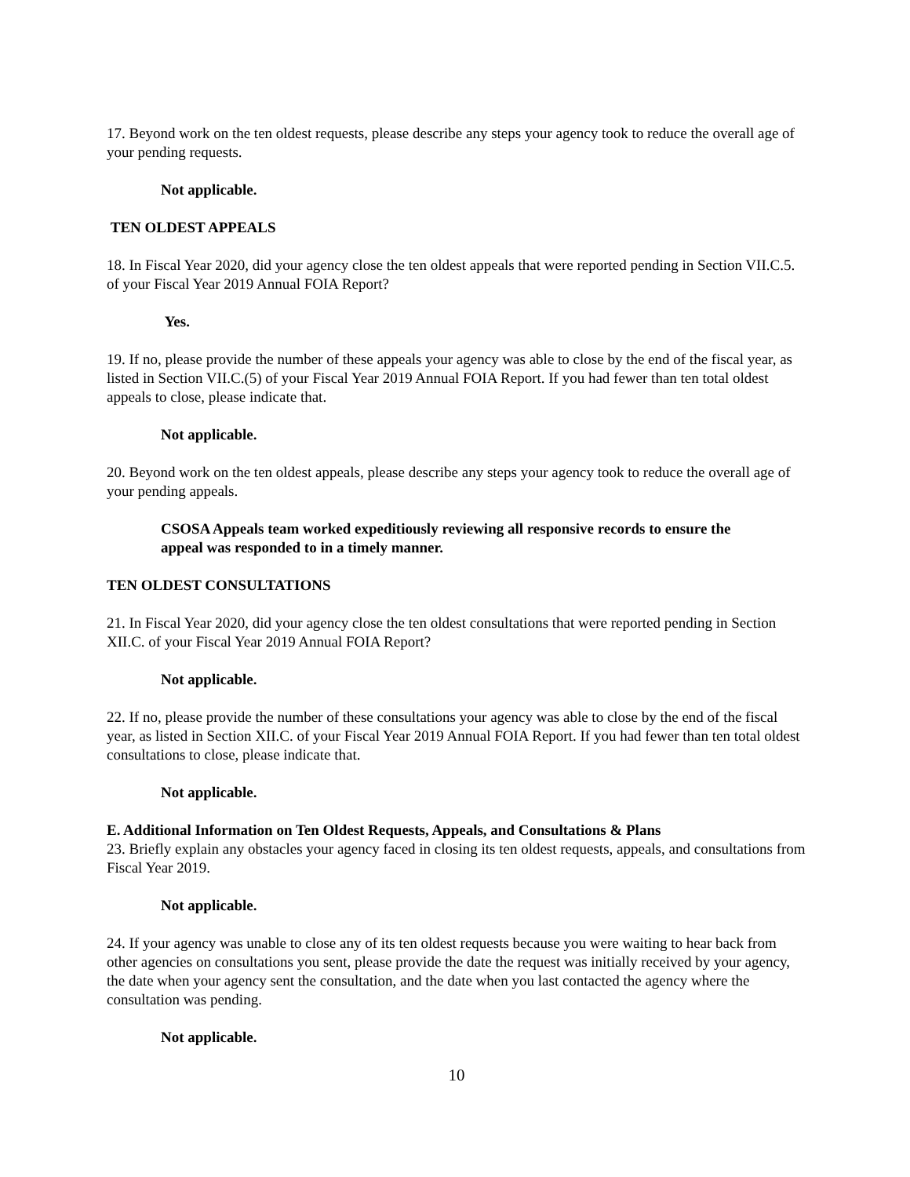17. Beyond work on the ten oldest requests, please describe any steps your agency took to reduce the overall age of your pending requests.
Not applicable.
TEN OLDEST APPEALS
18. In Fiscal Year 2020, did your agency close the ten oldest appeals that were reported pending in Section VII.C.5. of your Fiscal Year 2019 Annual FOIA Report?
Yes.
19. If no, please provide the number of these appeals your agency was able to close by the end of the fiscal year, as listed in Section VII.C.(5) of your Fiscal Year 2019 Annual FOIA Report. If you had fewer than ten total oldest appeals to close, please indicate that.
Not applicable.
20. Beyond work on the ten oldest appeals, please describe any steps your agency took to reduce the overall age of your pending appeals.
CSOSA Appeals team worked expeditiously reviewing all responsive records to ensure the appeal was responded to in a timely manner.
TEN OLDEST CONSULTATIONS
21. In Fiscal Year 2020, did your agency close the ten oldest consultations that were reported pending in Section XII.C. of your Fiscal Year 2019 Annual FOIA Report?
Not applicable.
22. If no, please provide the number of these consultations your agency was able to close by the end of the fiscal year, as listed in Section XII.C. of your Fiscal Year 2019 Annual FOIA Report. If you had fewer than ten total oldest consultations to close, please indicate that.
Not applicable.
E. Additional Information on Ten Oldest Requests, Appeals, and Consultations & Plans
23. Briefly explain any obstacles your agency faced in closing its ten oldest requests, appeals, and consultations from Fiscal Year 2019.
Not applicable.
24. If your agency was unable to close any of its ten oldest requests because you were waiting to hear back from other agencies on consultations you sent, please provide the date the request was initially received by your agency, the date when your agency sent the consultation, and the date when you last contacted the agency where the consultation was pending.
Not applicable.
10